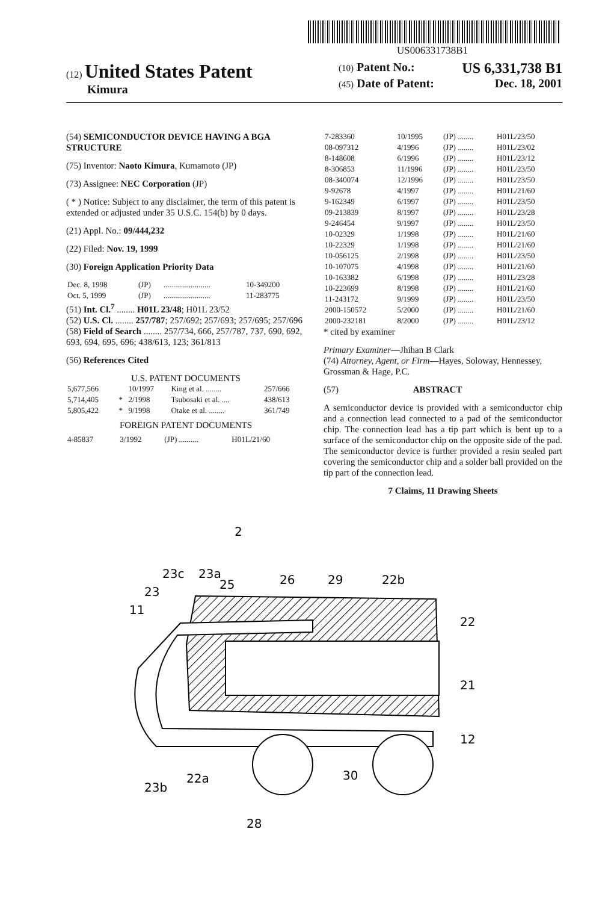US006331738B1
(12) United States Patent
Kimura
(10) Patent No.: US 6,331,738 B1
(45) Date of Patent: Dec. 18, 2001
(54) SEMICONDUCTOR DEVICE HAVING A BGA STRUCTURE
(75) Inventor: Naoto Kimura, Kumamoto (JP)
(73) Assignee: NEC Corporation (JP)
( * ) Notice: Subject to any disclaimer, the term of this patent is extended or adjusted under 35 U.S.C. 154(b) by 0 days.
(21) Appl. No.: 09/444,232
(22) Filed: Nov. 19, 1999
(30) Foreign Application Priority Data
| Dec. 8, 1998 | (JP) | ........................ | 10-349200 |
| Oct. 5, 1999 | (JP) | ........................ | 11-283775 |
(51) Int. Cl.<sup>7</sup> ........ H01L 23/48; H01L 23/52
(52) U.S. Cl. ........ 257/787; 257/692; 257/693; 257/695; 257/696
(58) Field of Search ........ 257/734, 666, 257/787, 737, 690, 692, 693, 694, 695, 696; 438/613, 123; 361/813
(56) References Cited
U.S. PATENT DOCUMENTS
| 5,677,566 | | 10/1997 | King et al. ........ | 257/666 |
| 5,714,405 | * | 2/1998 | Tsubosaki et al. .... | 438/613 |
| 5,805,422 | * | 9/1998 | Otake et al. ........ | 361/749 |
FOREIGN PATENT DOCUMENTS
| 4-85837 | 3/1992 | (JP) .......... | H01L/21/60 |
| 7-283360 | 10/1995 | (JP) ........ | H01L/23/50 |
| 08-097312 | 4/1996 | (JP) ........ | H01L/23/02 |
| 8-148608 | 6/1996 | (JP) ........ | H01L/23/12 |
| 8-306853 | 11/1996 | (JP) ........ | H01L/23/50 |
| 08-340074 | 12/1996 | (JP) ........ | H01L/23/50 |
| 9-92678 | 4/1997 | (JP) ........ | H01L/21/60 |
| 9-162349 | 6/1997 | (JP) ........ | H01L/23/50 |
| 09-213839 | 8/1997 | (JP) ........ | H01L/23/28 |
| 9-246454 | 9/1997 | (JP) ........ | H01L/23/50 |
| 10-02329 | 1/1998 | (JP) ........ | H01L/21/60 |
| 10-22329 | 1/1998 | (JP) ........ | H01L/21/60 |
| 10-056125 | 2/1998 | (JP) ........ | H01L/23/50 |
| 10-107075 | 4/1998 | (JP) ........ | H01L/21/60 |
| 10-163382 | 6/1998 | (JP) ........ | H01L/23/28 |
| 10-223699 | 8/1998 | (JP) ........ | H01L/21/60 |
| 11-243172 | 9/1999 | (JP) ........ | H01L/23/50 |
| 2000-150572 | 5/2000 | (JP) ........ | H01L/21/60 |
| 2000-232181 | 8/2000 | (JP) ........ | H01L/23/12 |
* cited by examiner
Primary Examiner—Jhihan B Clark
(74) Attorney, Agent, or Firm—Hayes, Soloway, Hennessey, Grossman & Hage, P.C.
(57) ABSTRACT
A semiconductor device is provided with a semiconductor chip and a connection lead connected to a pad of the semiconductor chip. The connection lead has a tip part which is bent up to a surface of the semiconductor chip on the opposite side of the pad. The semiconductor device is further provided a resin sealed part covering the semiconductor chip and a solder ball provided on the tip part of the connection lead.
7 Claims, 11 Drawing Sheets
2
23c
23a
25
26
29
22b
23
11
22
21
12
22a
23b
30
28